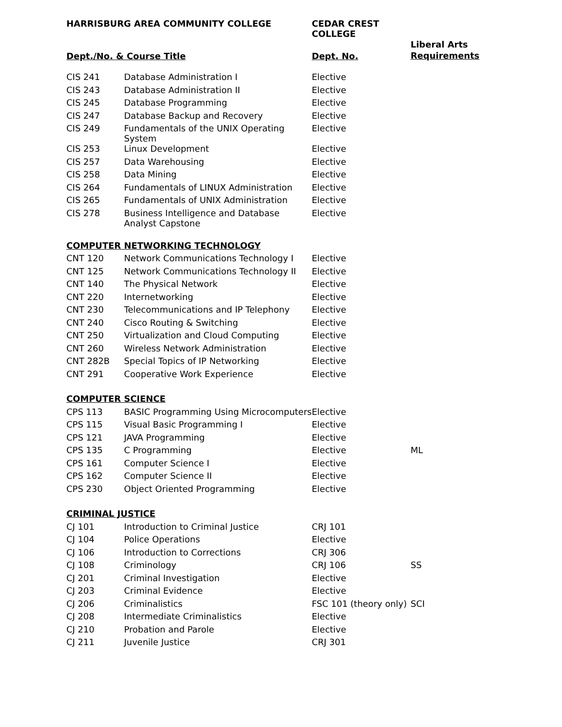| HARRISBURG AREA COMMUNITY COLLEGE | | CEDAR CREST COLLEGE | |
| --- | --- | --- | --- |
| Dept./No. & Course Title | | Dept. No. | Liberal Arts Requirements |
| CIS 241 | Database Administration I | Elective | |
| CIS 243 | Database Administration II | Elective | |
| CIS 245 | Database Programming | Elective | |
| CIS 247 | Database Backup and Recovery | Elective | |
| CIS 249 | Fundamentals of the UNIX Operating System | Elective | |
| CIS 253 | Linux Development | Elective | |
| CIS 257 | Data Warehousing | Elective | |
| CIS 258 | Data Mining | Elective | |
| CIS 264 | Fundamentals of LINUX Administration | Elective | |
| CIS 265 | Fundamentals of UNIX Administration | Elective | |
| CIS 278 | Business Intelligence and Database Analyst Capstone | Elective | |
| COMPUTER NETWORKING TECHNOLOGY | | | |
| CNT 120 | Network Communications Technology I | Elective | |
| CNT 125 | Network Communications Technology II | Elective | |
| CNT 140 | The Physical Network | Elective | |
| CNT 220 | Internetworking | Elective | |
| CNT 230 | Telecommunications and IP Telephony | Elective | |
| CNT 240 | Cisco Routing & Switching | Elective | |
| CNT 250 | Virtualization and Cloud Computing | Elective | |
| CNT 260 | Wireless Network Administration | Elective | |
| CNT 282B | Special Topics of IP Networking | Elective | |
| CNT 291 | Cooperative Work Experience | Elective | |
| COMPUTER SCIENCE | | | |
| CPS 113 | BASIC Programming Using Microcomputers | Elective | |
| CPS 115 | Visual Basic Programming I | Elective | |
| CPS 121 | JAVA Programming | Elective | |
| CPS 135 | C Programming | Elective | ML |
| CPS 161 | Computer Science I | Elective | |
| CPS 162 | Computer Science II | Elective | |
| CPS 230 | Object Oriented Programming | Elective | |
| CRIMINAL JUSTICE | | | |
| CJ 101 | Introduction to Criminal Justice | CRJ 101 | |
| CJ 104 | Police Operations | Elective | |
| CJ 106 | Introduction to Corrections | CRJ 306 | |
| CJ 108 | Criminology | CRJ 106 | SS |
| CJ 201 | Criminal Investigation | Elective | |
| CJ 203 | Criminal Evidence | Elective | |
| CJ 206 | Criminalistics | FSC 101 (theory only) | SCI |
| CJ 208 | Intermediate Criminalistics | Elective | |
| CJ 210 | Probation and Parole | Elective | |
| CJ 211 | Juvenile Justice | CRJ 301 | |